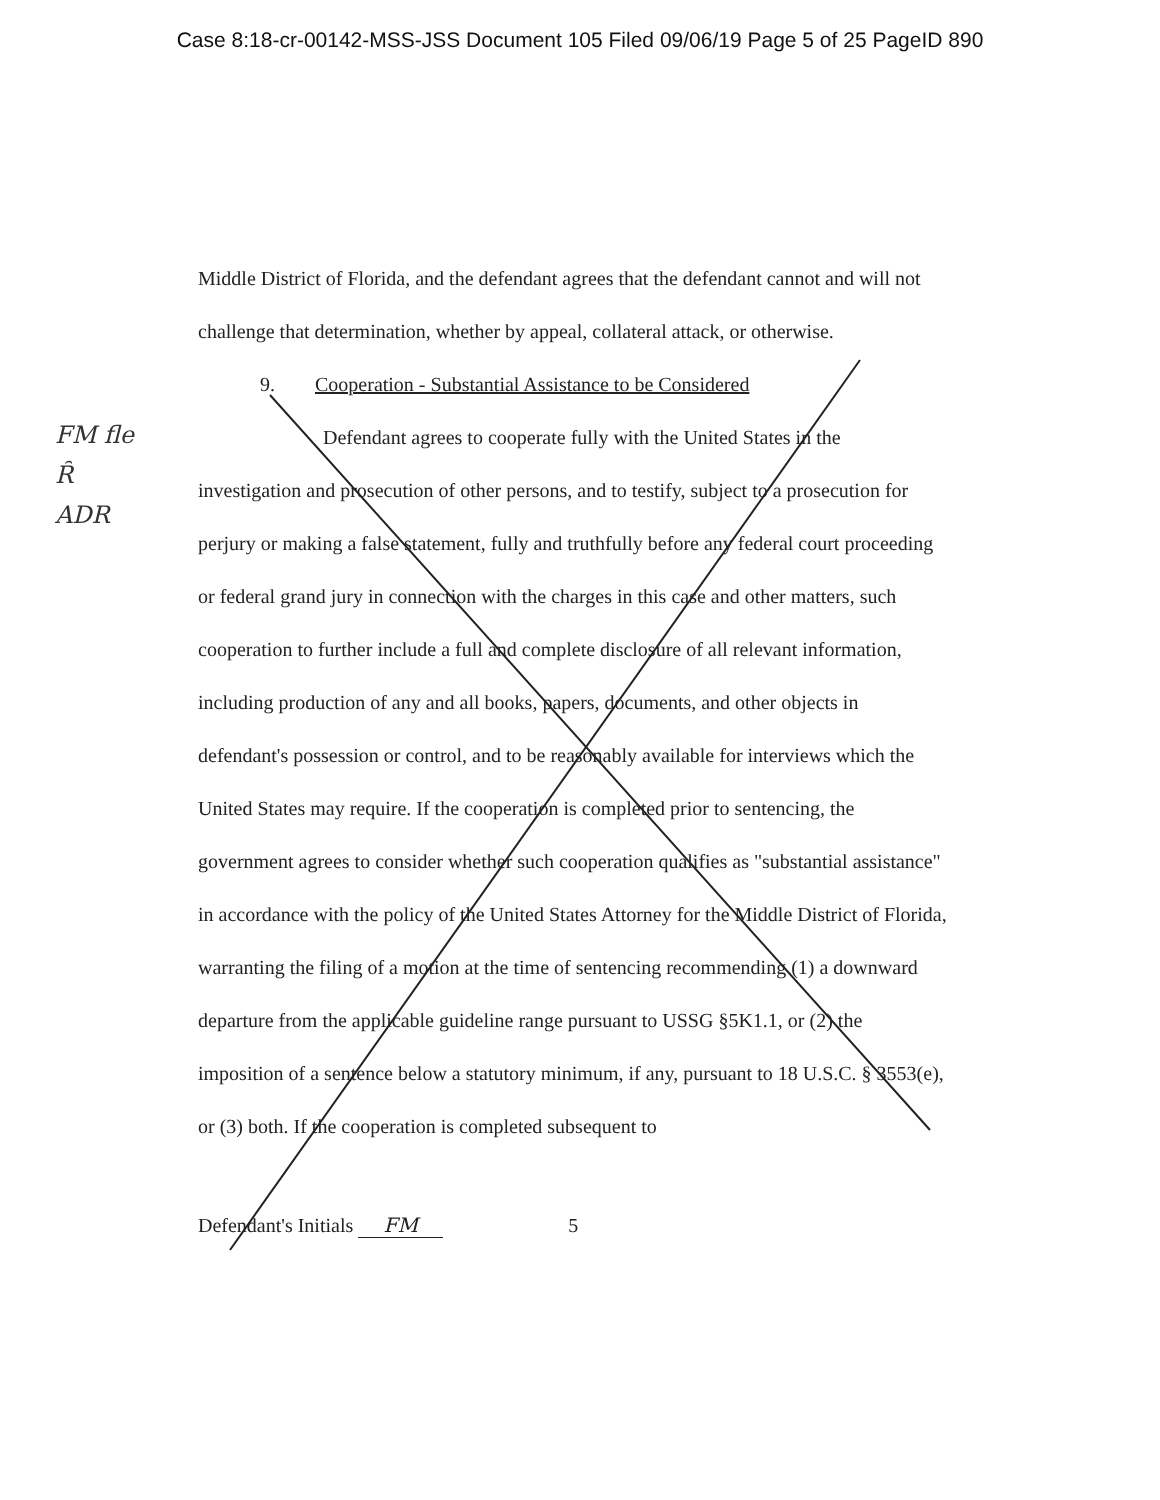Case 8:18-cr-00142-MSS-JSS Document 105 Filed 09/06/19 Page 5 of 25 PageID 890
FM fle
Ȓ
ADR
Middle District of Florida, and the defendant agrees that the defendant cannot and will not challenge that determination, whether by appeal, collateral attack, or otherwise.
9. Cooperation - Substantial Assistance to be Considered
Defendant agrees to cooperate fully with the United States in the investigation and prosecution of other persons, and to testify, subject to a prosecution for perjury or making a false statement, fully and truthfully before any federal court proceeding or federal grand jury in connection with the charges in this case and other matters, such cooperation to further include a full and complete disclosure of all relevant information, including production of any and all books, papers, documents, and other objects in defendant's possession or control, and to be reasonably available for interviews which the United States may require. If the cooperation is completed prior to sentencing, the government agrees to consider whether such cooperation qualifies as "substantial assistance" in accordance with the policy of the United States Attorney for the Middle District of Florida, warranting the filing of a motion at the time of sentencing recommending (1) a downward departure from the applicable guideline range pursuant to USSG §5K1.1, or (2) the imposition of a sentence below a statutory minimum, if any, pursuant to 18 U.S.C. § 3553(e), or (3) both. If the cooperation is completed subsequent to
Defendant's Initials FM 5